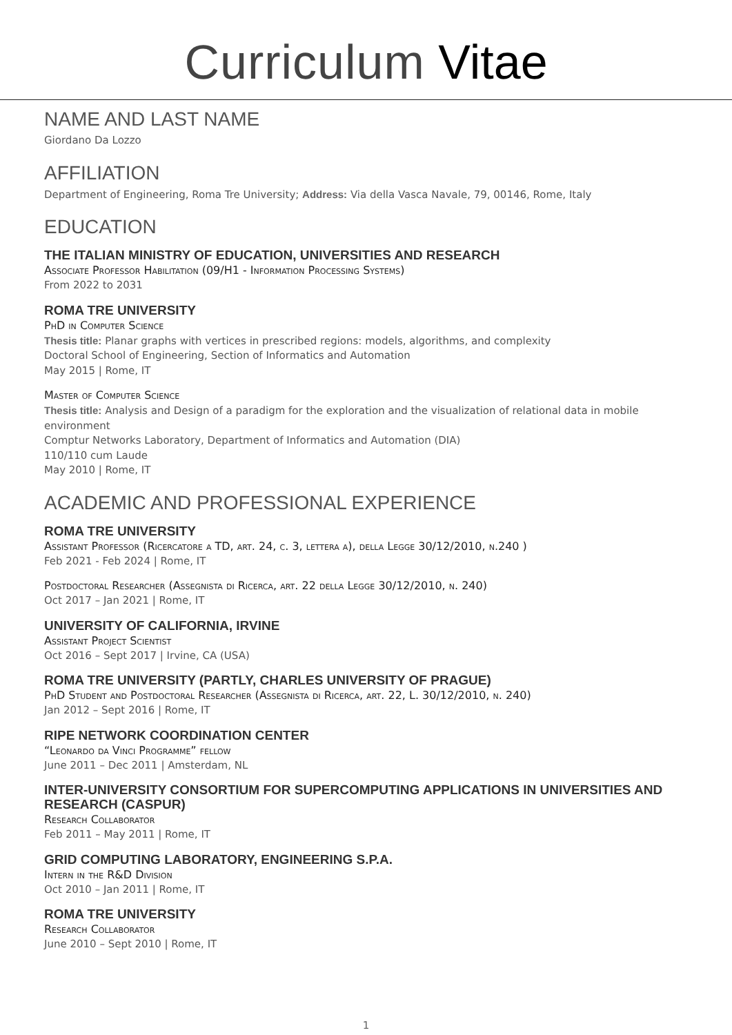Curriculum Vitae
NAME AND LAST NAME
Giordano Da Lozzo
AFFILIATION
Department of Engineering, Roma Tre University; Address: Via della Vasca Navale, 79, 00146, Rome, Italy
EDUCATION
THE ITALIAN MINISTRY OF EDUCATION, UNIVERSITIES AND RESEARCH
Associate Professor Habilitation (09/H1 - Information Processing Systems)
From 2022 to 2031
ROMA TRE UNIVERSITY
PhD in Computer Science
Thesis title: Planar graphs with vertices in prescribed regions: models, algorithms, and complexity
Doctoral School of Engineering, Section of Informatics and Automation
May 2015 | Rome, IT
Master of Computer Science
Thesis title: Analysis and Design of a paradigm for the exploration and the visualization of relational data in mobile environment
Comptur Networks Laboratory, Department of Informatics and Automation (DIA)
110/110 cum Laude
May 2010 | Rome, IT
ACADEMIC AND PROFESSIONAL EXPERIENCE
ROMA TRE UNIVERSITY
Assistant Professor (Ricercatore a TD, art. 24, c. 3, lettera a), della Legge 30/12/2010, n.240 )
Feb 2021 - Feb 2024 | Rome, IT
Postdoctoral Researcher (Assegnista di Ricerca, art. 22 della Legge 30/12/2010, n. 240)
Oct 2017 – Jan 2021 | Rome, IT
UNIVERSITY OF CALIFORNIA, IRVINE
Assistant Project Scientist
Oct 2016 – Sept 2017 | Irvine, CA (USA)
ROMA TRE UNIVERSITY (PARTLY, CHARLES UNIVERSITY OF PRAGUE)
PhD Student and Postdoctoral Researcher (Assegnista di Ricerca, art. 22, L. 30/12/2010, n. 240)
Jan 2012 – Sept 2016 | Rome, IT
RIPE NETWORK COORDINATION CENTER
“Leonardo da Vinci Programme” fellow
June 2011 – Dec 2011 | Amsterdam, NL
INTER-UNIVERSITY CONSORTIUM FOR SUPERCOMPUTING APPLICATIONS IN UNIVERSITIES AND RESEARCH (CASPUR)
Research Collaborator
Feb 2011 – May 2011 | Rome, IT
GRID COMPUTING LABORATORY, ENGINEERING S.P.A.
Intern in the R&D Division
Oct 2010 – Jan 2011 | Rome, IT
ROMA TRE UNIVERSITY
Research Collaborator
June 2010 – Sept 2010 | Rome, IT
1